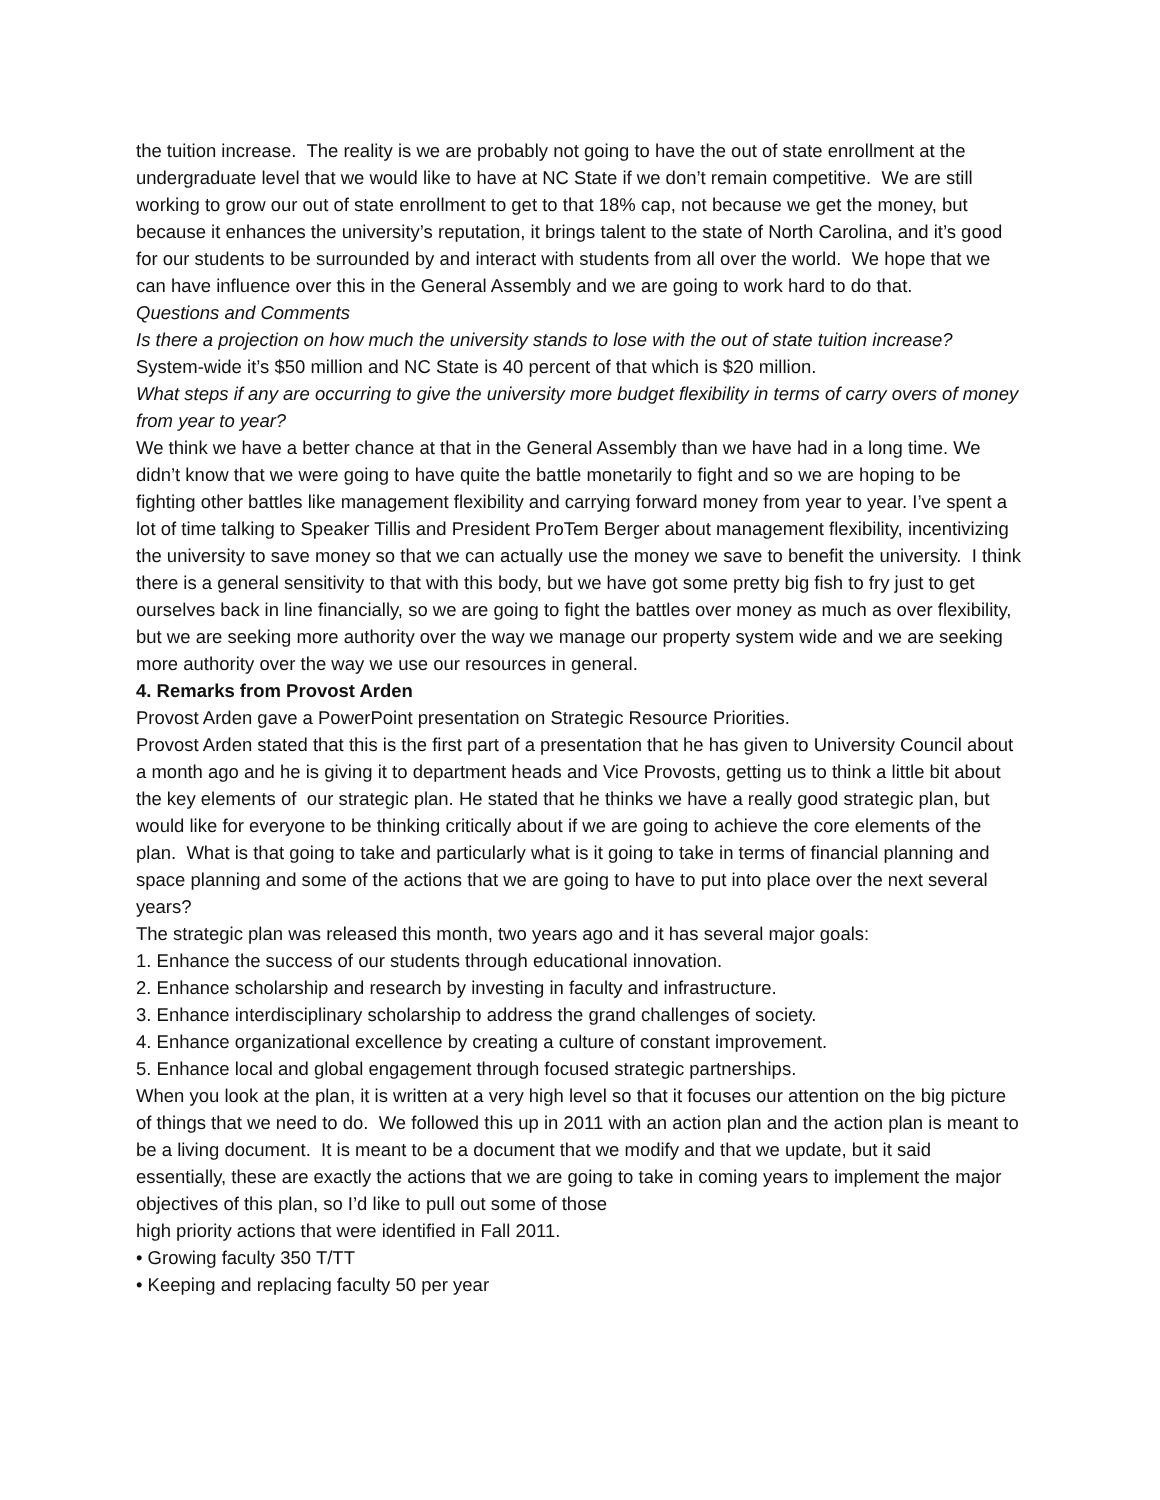the tuition increase. The reality is we are probably not going to have the out of state enrollment at the undergraduate level that we would like to have at NC State if we don’t remain competitive. We are still working to grow our out of state enrollment to get to that 18% cap, not because we get the money, but because it enhances the university’s reputation, it brings talent to the state of North Carolina, and it’s good for our students to be surrounded by and interact with students from all over the world. We hope that we can have influence over this in the General Assembly and we are going to work hard to do that.
Questions and Comments
Is there a projection on how much the university stands to lose with the out of state tuition increase?
System-wide it’s $50 million and NC State is 40 percent of that which is $20 million.
What steps if any are occurring to give the university more budget flexibility in terms of carry overs of money from year to year?
We think we have a better chance at that in the General Assembly than we have had in a long time. We didn’t know that we were going to have quite the battle monetarily to fight and so we are hoping to be fighting other battles like management flexibility and carrying forward money from year to year. I’ve spent a lot of time talking to Speaker Tillis and President ProTem Berger about management flexibility, incentivizing the university to save money so that we can actually use the money we save to benefit the university. I think there is a general sensitivity to that with this body, but we have got some pretty big fish to fry just to get ourselves back in line financially, so we are going to fight the battles over money as much as over flexibility, but we are seeking more authority over the way we manage our property system wide and we are seeking more authority over the way we use our resources in general.
4. Remarks from Provost Arden
Provost Arden gave a PowerPoint presentation on Strategic Resource Priorities.
Provost Arden stated that this is the first part of a presentation that he has given to University Council about a month ago and he is giving it to department heads and Vice Provosts, getting us to think a little bit about the key elements of our strategic plan. He stated that he thinks we have a really good strategic plan, but would like for everyone to be thinking critically about if we are going to achieve the core elements of the plan. What is that going to take and particularly what is it going to take in terms of financial planning and space planning and some of the actions that we are going to have to put into place over the next several years?
The strategic plan was released this month, two years ago and it has several major goals:
1. Enhance the success of our students through educational innovation.
2. Enhance scholarship and research by investing in faculty and infrastructure.
3. Enhance interdisciplinary scholarship to address the grand challenges of society.
4. Enhance organizational excellence by creating a culture of constant improvement.
5. Enhance local and global engagement through focused strategic partnerships.
When you look at the plan, it is written at a very high level so that it focuses our attention on the big picture of things that we need to do. We followed this up in 2011 with an action plan and the action plan is meant to be a living document. It is meant to be a document that we modify and that we update, but it said essentially, these are exactly the actions that we are going to take in coming years to implement the major objectives of this plan, so I’d like to pull out some of those
high priority actions that were identified in Fall 2011.
• Growing faculty 350 T/TT
• Keeping and replacing faculty 50 per year